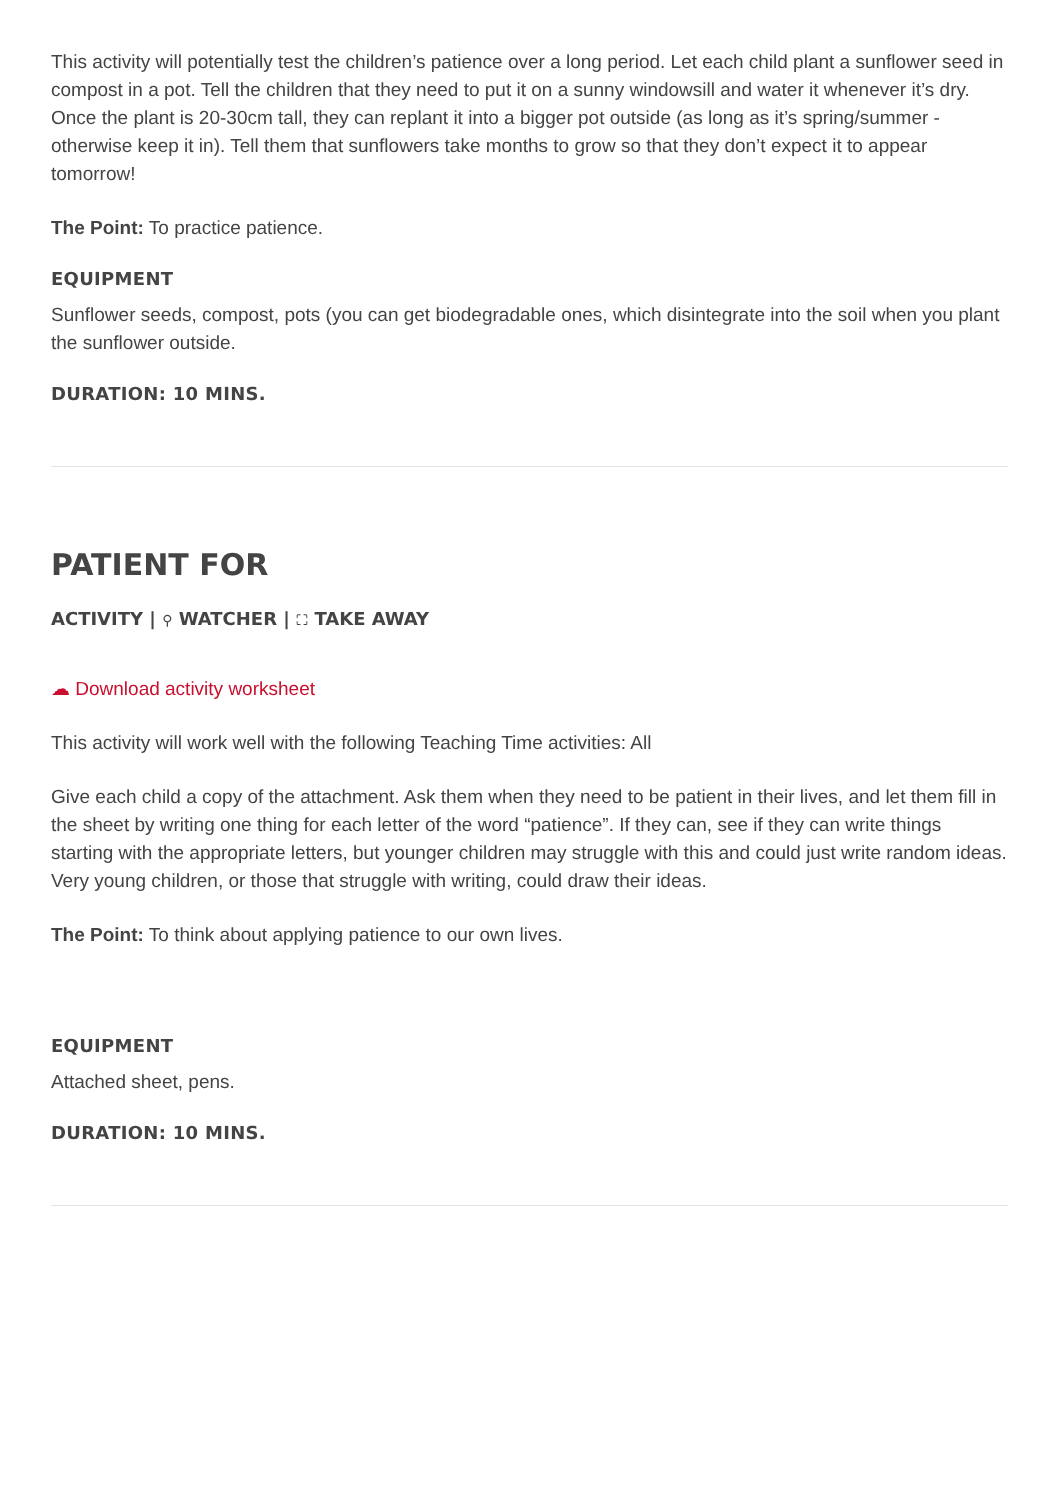This activity will potentially test the children’s patience over a long period. Let each child plant a sunflower seed in compost in a pot. Tell the children that they need to put it on a sunny windowsill and water it whenever it’s dry. Once the plant is 20-30cm tall, they can replant it into a bigger pot outside (as long as it’s spring/summer - otherwise keep it in). Tell them that sunflowers take months to grow so that they don’t expect it to appear tomorrow!
The Point: To practice patience.
EQUIPMENT
Sunflower seeds, compost, pots (you can get biodegradable ones, which disintegrate into the soil when you plant the sunflower outside.
DURATION: 10 MINS.
PATIENT FOR
ACTIVITY | ⚲ WATCHER | ⛶ TAKE AWAY
☁ Download activity worksheet
This activity will work well with the following Teaching Time activities: All
Give each child a copy of the attachment. Ask them when they need to be patient in their lives, and let them fill in the sheet by writing one thing for each letter of the word “patience”. If they can, see if they can write things starting with the appropriate letters, but younger children may struggle with this and could just write random ideas. Very young children, or those that struggle with writing, could draw their ideas.
The Point: To think about applying patience to our own lives.
EQUIPMENT
Attached sheet, pens.
DURATION: 10 MINS.